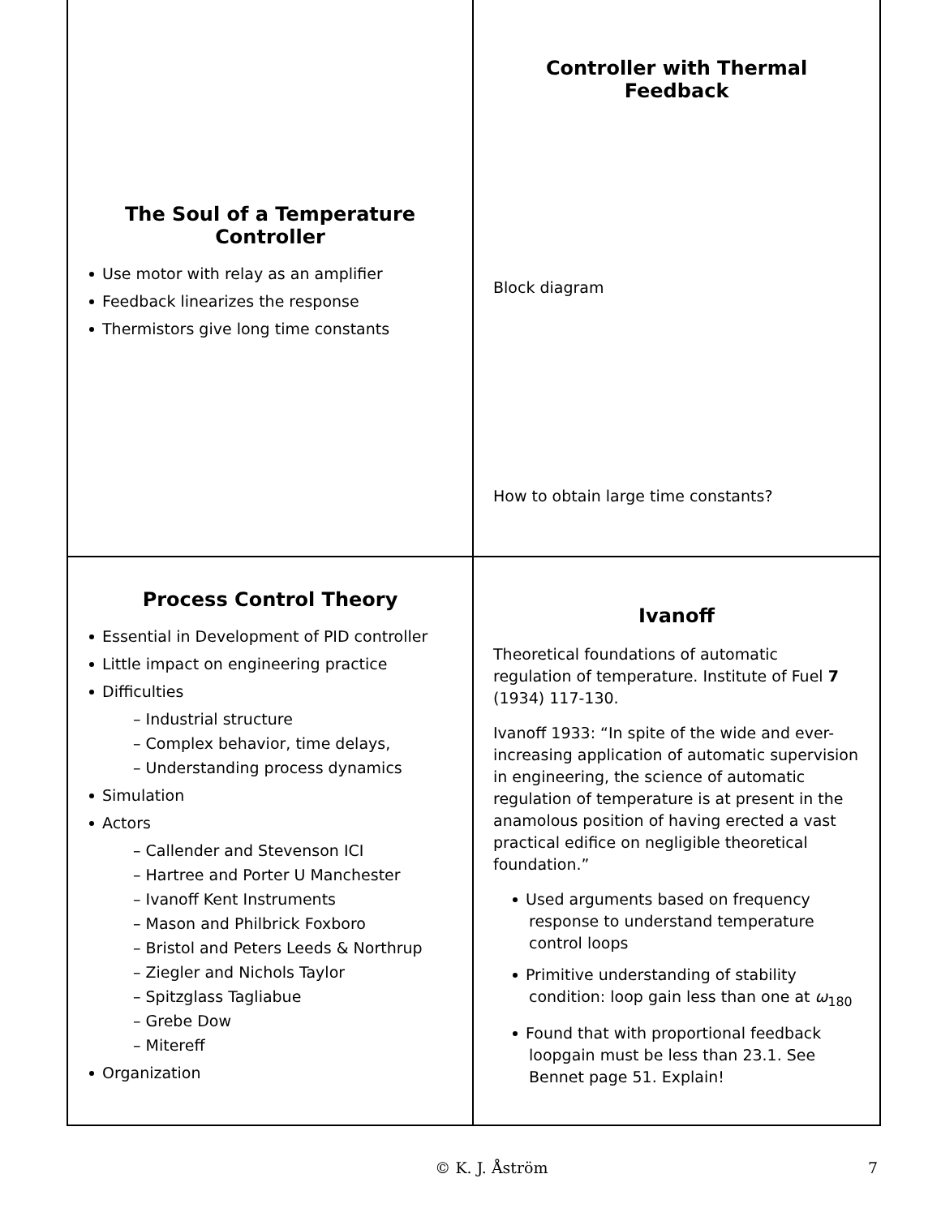The Soul of a Temperature
Controller
Use motor with relay as an amplifier
Feedback linearizes the response
Thermistors give long time constants
Controller with Thermal Feedback
Block diagram
How to obtain large time constants?
Process Control Theory
Essential in Development of PID controller
Little impact on engineering practice
Difficulties
– Industrial structure
– Complex behavior, time delays,
– Understanding process dynamics
Simulation
Actors
– Callender and Stevenson ICI
– Hartree and Porter U Manchester
– Ivanoff Kent Instruments
– Mason and Philbrick Foxboro
– Bristol and Peters Leeds & Northrup
– Ziegler and Nichols Taylor
– Spitzglass Tagliabue
– Grebe Dow
– Mitereff
Organization
Ivanoff
Theoretical foundations of automatic regulation of temperature. Institute of Fuel 7 (1934) 117-130.
Ivanoff 1933: “In spite of the wide and ever-increasing application of automatic supervision in engineering, the science of automatic regulation of temperature is at present in the anamolous position of having erected a vast practical edifice on negligible theoretical foundation.”
Used arguments based on frequency response to understand temperature control loops
Primitive understanding of stability condition: loop gain less than one at ω<sub>180</sub>
Found that with proportional feedback loopgain must be less than 23.1. See Bennet page 51. Explain!
© K. J. Åström 7